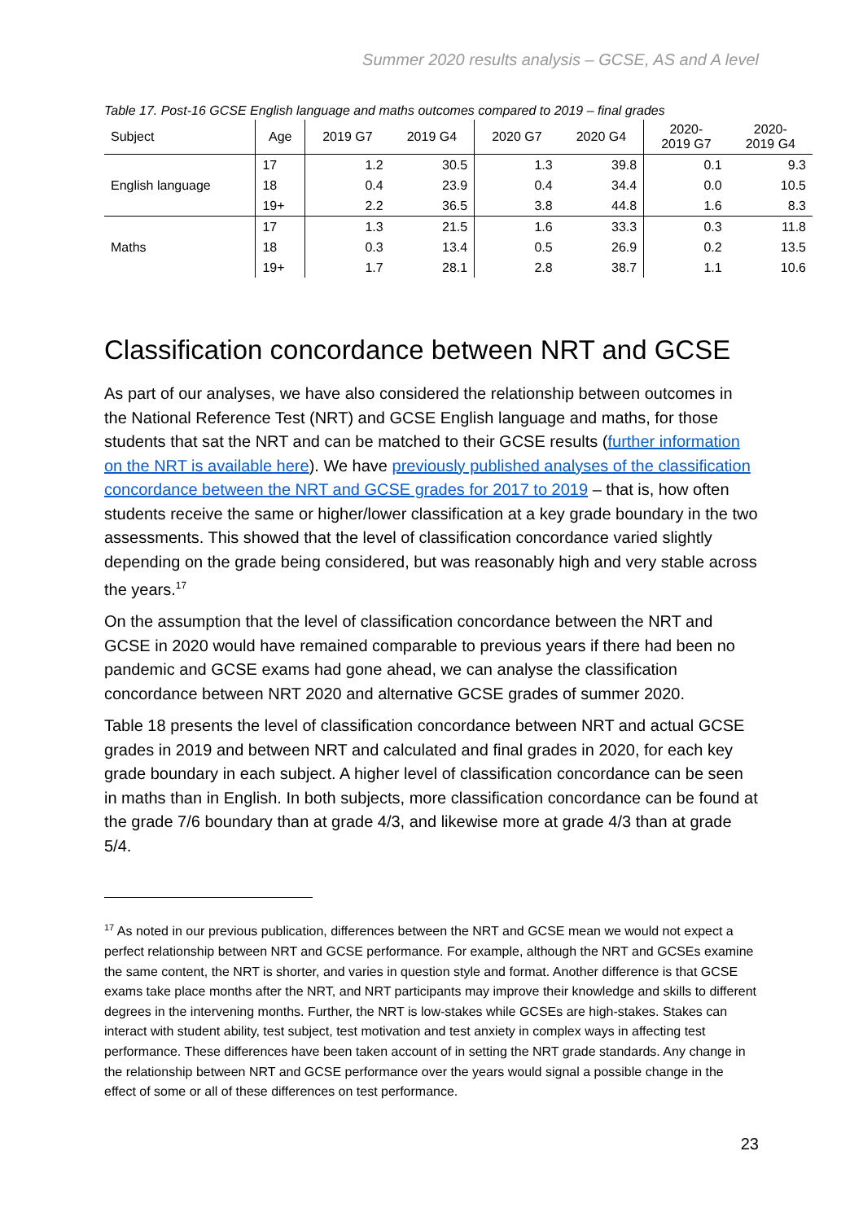Summer 2020 results analysis – GCSE, AS and A level
Table 17. Post-16 GCSE English language and maths outcomes compared to 2019 – final grades
| Subject | Age | 2019 G7 | 2019 G4 | 2020 G7 | 2020 G4 | 2020- 2019 G7 | 2020- 2019 G4 |
| --- | --- | --- | --- | --- | --- | --- | --- |
| English language | 17 | 1.2 | 30.5 | 1.3 | 39.8 | 0.1 | 9.3 |
| | 18 | 0.4 | 23.9 | 0.4 | 34.4 | 0.0 | 10.5 |
| | 19+ | 2.2 | 36.5 | 3.8 | 44.8 | 1.6 | 8.3 |
| Maths | 17 | 1.3 | 21.5 | 1.6 | 33.3 | 0.3 | 11.8 |
| | 18 | 0.3 | 13.4 | 0.5 | 26.9 | 0.2 | 13.5 |
| | 19+ | 1.7 | 28.1 | 2.8 | 38.7 | 1.1 | 10.6 |
Classification concordance between NRT and GCSE
As part of our analyses, we have also considered the relationship between outcomes in the National Reference Test (NRT) and GCSE English language and maths, for those students that sat the NRT and can be matched to their GCSE results (further information on the NRT is available here). We have previously published analyses of the classification concordance between the NRT and GCSE grades for 2017 to 2019 – that is, how often students receive the same or higher/lower classification at a key grade boundary in the two assessments. This showed that the level of classification concordance varied slightly depending on the grade being considered, but was reasonably high and very stable across the years.<sup>17</sup>
On the assumption that the level of classification concordance between the NRT and GCSE in 2020 would have remained comparable to previous years if there had been no pandemic and GCSE exams had gone ahead, we can analyse the classification concordance between NRT 2020 and alternative GCSE grades of summer 2020.
Table 18 presents the level of classification concordance between NRT and actual GCSE grades in 2019 and between NRT and calculated and final grades in 2020, for each key grade boundary in each subject. A higher level of classification concordance can be seen in maths than in English. In both subjects, more classification concordance can be found at the grade 7/6 boundary than at grade 4/3, and likewise more at grade 4/3 than at grade 5/4.
<sup>17</sup> As noted in our previous publication, differences between the NRT and GCSE mean we would not expect a perfect relationship between NRT and GCSE performance. For example, although the NRT and GCSEs examine the same content, the NRT is shorter, and varies in question style and format. Another difference is that GCSE exams take place months after the NRT, and NRT participants may improve their knowledge and skills to different degrees in the intervening months. Further, the NRT is low-stakes while GCSEs are high-stakes. Stakes can interact with student ability, test subject, test motivation and test anxiety in complex ways in affecting test performance. These differences have been taken account of in setting the NRT grade standards. Any change in the relationship between NRT and GCSE performance over the years would signal a possible change in the effect of some or all of these differences on test performance.
23